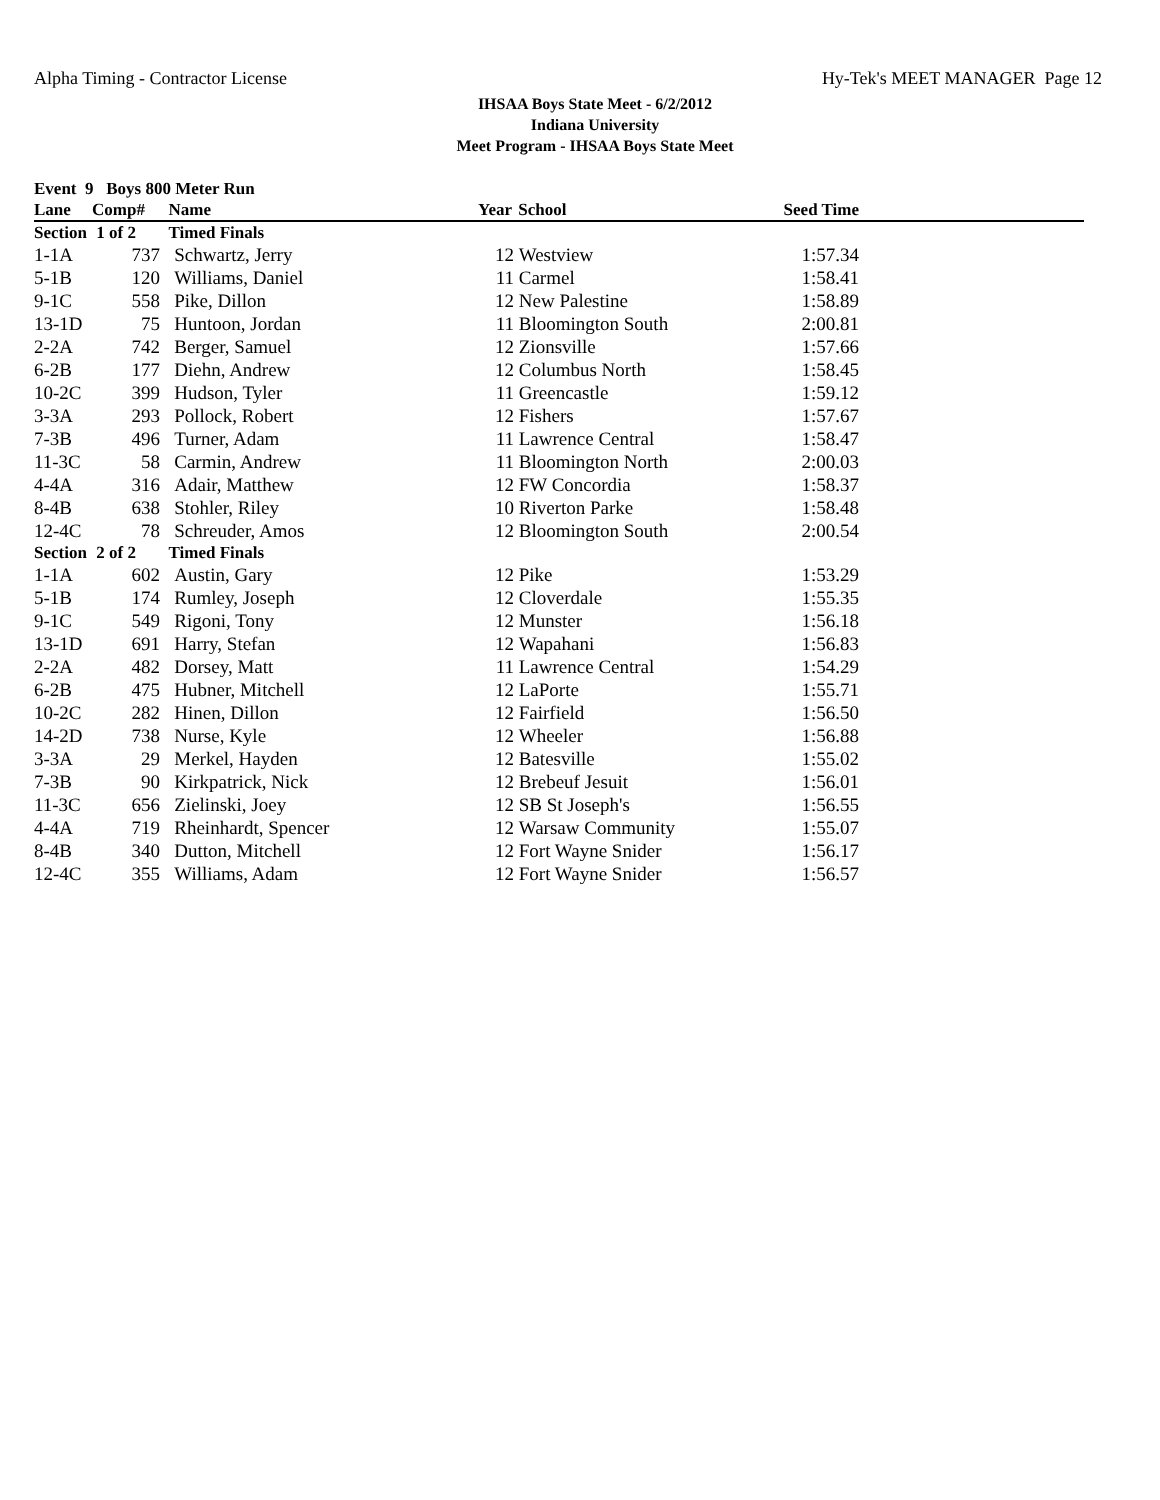Alpha Timing - Contractor License Hy-Tek's MEET MANAGER Page 12
IHSAA Boys State Meet - 6/2/2012
Indiana University
Meet Program - IHSAA Boys State Meet
| Event 9 Boys 800 Meter Run | | | | | | |
| --- | --- | --- | --- | --- | --- | --- |
| Lane | Comp# | Name | Year | School | Seed Time | |
| Section | 1 of 2 | Timed Finals | | | | |
| 1-1A | 737 | Schwartz, Jerry | 12 | Westview | 1:57.34 | |
| 5-1B | 120 | Williams, Daniel | 11 | Carmel | 1:58.41 | |
| 9-1C | 558 | Pike, Dillon | 12 | New Palestine | 1:58.89 | |
| 13-1D | 75 | Huntoon, Jordan | 11 | Bloomington South | 2:00.81 | |
| 2-2A | 742 | Berger, Samuel | 12 | Zionsville | 1:57.66 | |
| 6-2B | 177 | Diehn, Andrew | 12 | Columbus North | 1:58.45 | |
| 10-2C | 399 | Hudson, Tyler | 11 | Greencastle | 1:59.12 | |
| 3-3A | 293 | Pollock, Robert | 12 | Fishers | 1:57.67 | |
| 7-3B | 496 | Turner, Adam | 11 | Lawrence Central | 1:58.47 | |
| 11-3C | 58 | Carmin, Andrew | 11 | Bloomington North | 2:00.03 | |
| 4-4A | 316 | Adair, Matthew | 12 | FW Concordia | 1:58.37 | |
| 8-4B | 638 | Stohler, Riley | 10 | Riverton Parke | 1:58.48 | |
| 12-4C | 78 | Schreuder, Amos | 12 | Bloomington South | 2:00.54 | |
| Section | 2 of 2 | Timed Finals | | | | |
| 1-1A | 602 | Austin, Gary | 12 | Pike | 1:53.29 | |
| 5-1B | 174 | Rumley, Joseph | 12 | Cloverdale | 1:55.35 | |
| 9-1C | 549 | Rigoni, Tony | 12 | Munster | 1:56.18 | |
| 13-1D | 691 | Harry, Stefan | 12 | Wapahani | 1:56.83 | |
| 2-2A | 482 | Dorsey, Matt | 11 | Lawrence Central | 1:54.29 | |
| 6-2B | 475 | Hubner, Mitchell | 12 | LaPorte | 1:55.71 | |
| 10-2C | 282 | Hinen, Dillon | 12 | Fairfield | 1:56.50 | |
| 14-2D | 738 | Nurse, Kyle | 12 | Wheeler | 1:56.88 | |
| 3-3A | 29 | Merkel, Hayden | 12 | Batesville | 1:55.02 | |
| 7-3B | 90 | Kirkpatrick, Nick | 12 | Brebeuf Jesuit | 1:56.01 | |
| 11-3C | 656 | Zielinski, Joey | 12 | SB St Joseph's | 1:56.55 | |
| 4-4A | 719 | Rheinhardt, Spencer | 12 | Warsaw Community | 1:55.07 | |
| 8-4B | 340 | Dutton, Mitchell | 12 | Fort Wayne Snider | 1:56.17 | |
| 12-4C | 355 | Williams, Adam | 12 | Fort Wayne Snider | 1:56.57 | |